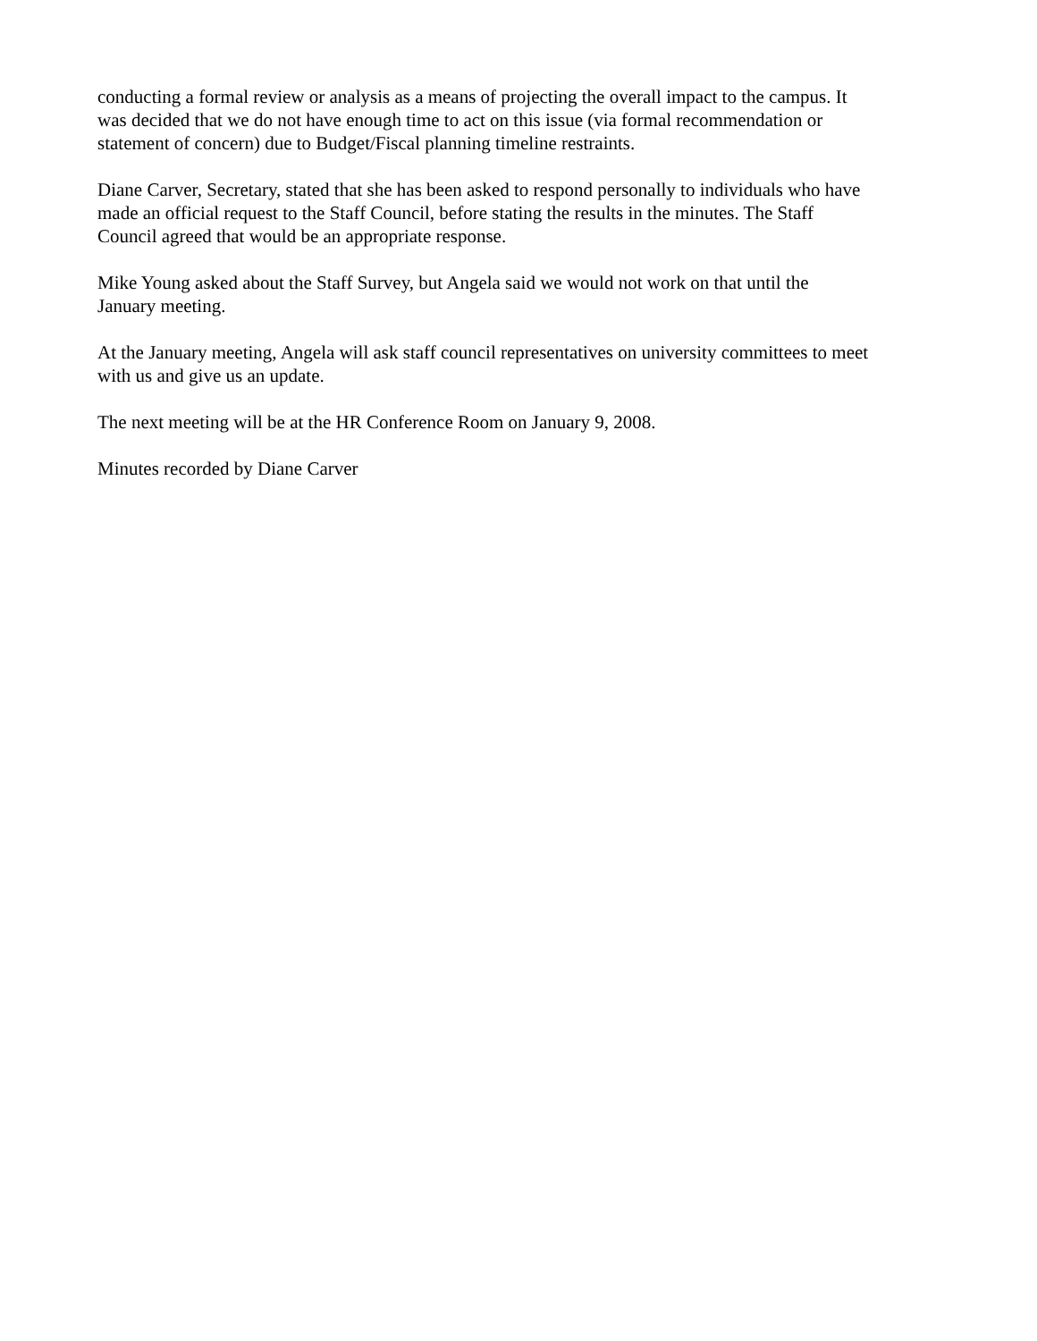conducting a formal review or analysis as a means of projecting the overall impact to the campus. It was decided that we do not have enough time to act on this issue (via formal recommendation or statement of concern) due to Budget/Fiscal planning timeline restraints.
Diane Carver, Secretary, stated that she has been asked to respond personally to individuals who have made an official request to the Staff Council, before stating the results in the minutes. The Staff Council agreed that would be an appropriate response.
Mike Young asked about the Staff Survey, but Angela said we would not work on that until the January meeting.
At the January meeting, Angela will ask staff council representatives on university committees to meet with us and give us an update.
The next meeting will be at the HR Conference Room on January 9, 2008.
Minutes recorded by Diane Carver